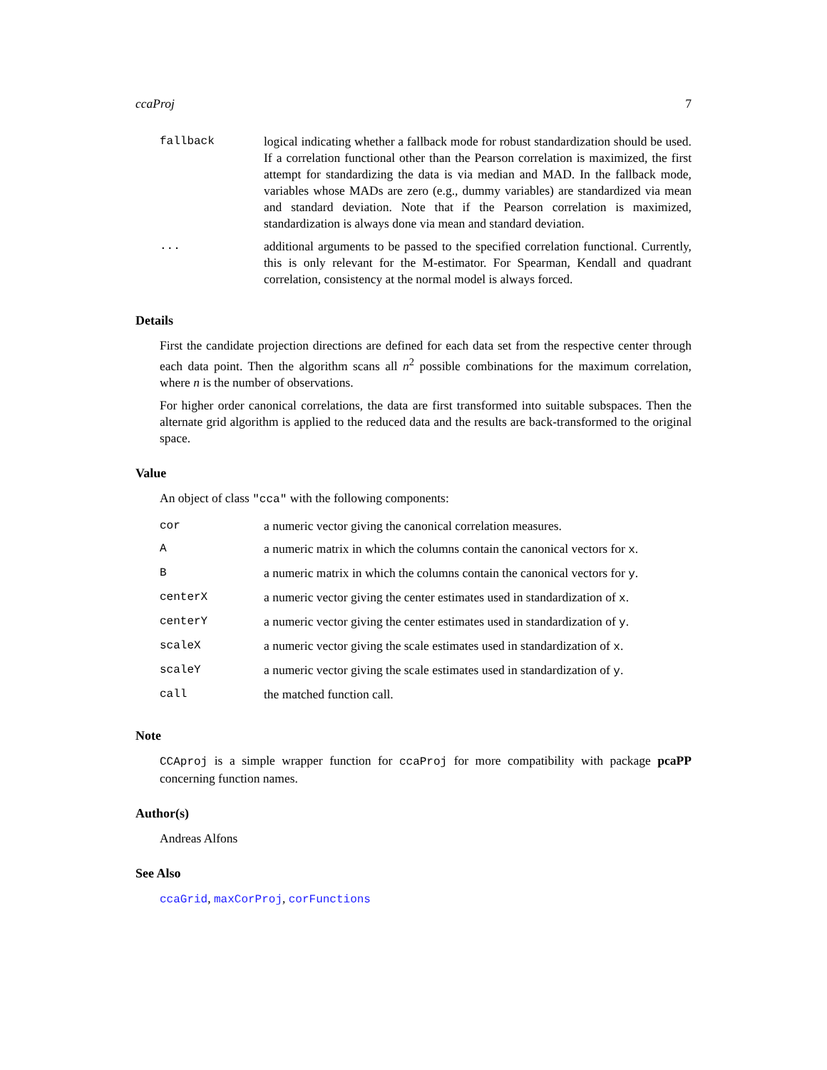ccaProj 7
| fallback | logical indicating whether a fallback mode for robust standardization should be used. If a correlation functional other than the Pearson correlation is maximized, the first attempt for standardizing the data is via median and MAD. In the fallback mode, variables whose MADs are zero (e.g., dummy variables) are standardized via mean and standard deviation. Note that if the Pearson correlation is maximized, standardization is always done via mean and standard deviation. |
| ... | additional arguments to be passed to the specified correlation functional. Currently, this is only relevant for the M-estimator. For Spearman, Kendall and quadrant correlation, consistency at the normal model is always forced. |
Details
First the candidate projection directions are defined for each data set from the respective center through each data point. Then the algorithm scans all n<sup>2</sup> possible combinations for the maximum correlation, where n is the number of observations.
For higher order canonical correlations, the data are first transformed into suitable subspaces. Then the alternate grid algorithm is applied to the reduced data and the results are back-transformed to the original space.
Value
An object of class "cca" with the following components:
| cor | a numeric vector giving the canonical correlation measures. |
| A | a numeric matrix in which the columns contain the canonical vectors for x . |
| B | a numeric matrix in which the columns contain the canonical vectors for y . |
| centerX | a numeric vector giving the center estimates used in standardization of x . |
| centerY | a numeric vector giving the center estimates used in standardization of y . |
| scaleX | a numeric vector giving the scale estimates used in standardization of x . |
| scaleY | a numeric vector giving the scale estimates used in standardization of y . |
| call | the matched function call. |
Note
CCAproj is a simple wrapper function for ccaProj for more compatibility with package pcaPP concerning function names.
Author(s)
Andreas Alfons
See Also
ccaGrid, maxCorProj, corFunctions